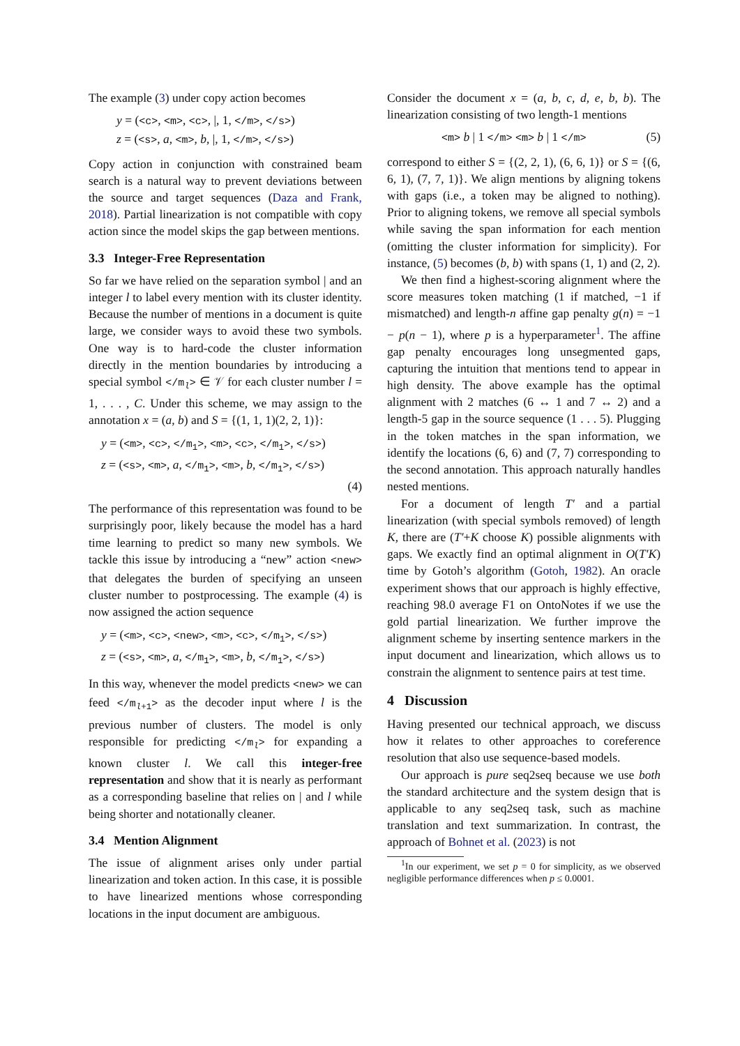The example (3) under copy action becomes
y = (<c>, <m>, <c>, |, 1, </m>, </s>)
z = (<s>, a, <m>, b, |, 1, </m>, </s>)
Copy action in conjunction with constrained beam search is a natural way to prevent deviations between the source and target sequences (Daza and Frank, 2018). Partial linearization is not compatible with copy action since the model skips the gap between mentions.
3.3 Integer-Free Representation
So far we have relied on the separation symbol | and an integer l to label every mention with its cluster identity. Because the number of mentions in a document is quite large, we consider ways to avoid these two symbols. One way is to hard-code the cluster information directly in the mention boundaries by introducing a special symbol </m<sub>l</sub>> ∈ 𝒱 for each cluster number l = 1, . . . , C. Under this scheme, we may assign to the annotation x = (a, b) and S = {(1, 1, 1)(2, 2, 1)}:
y = (<m>, <c>, </m<sub>1</sub>>, <m>, <c>, </m<sub>1</sub>>, </s>)
z = (<s>, <m>, a, </m<sub>1</sub>>, <m>, b, </m<sub>1</sub>>, </s>)
(4)
The performance of this representation was found to be surprisingly poor, likely because the model has a hard time learning to predict so many new symbols. We tackle this issue by introducing a “new” action <new> that delegates the burden of specifying an unseen cluster number to postprocessing. The example (4) is now assigned the action sequence
y = (<m>, <c>, <new>, <m>, <c>, </m<sub>1</sub>>, </s>)
z = (<s>, <m>, a, </m<sub>1</sub>>, <m>, b, </m<sub>1</sub>>, </s>)
In this way, whenever the model predicts <new> we can feed </m<sub>l+1</sub>> as the decoder input where l is the previous number of clusters. The model is only responsible for predicting </m<sub>l</sub>> for expanding a known cluster l. We call this integer-free representation and show that it is nearly as performant as a corresponding baseline that relies on | and l while being shorter and notationally cleaner.
3.4 Mention Alignment
The issue of alignment arises only under partial linearization and token action. In this case, it is possible to have linearized mentions whose corresponding locations in the input document are ambiguous.
Consider the document x = (a, b, c, d, e, b, b). The linearization consisting of two length-1 mentions
<m> b | 1 </m> <m> b | 1 </m> (5)
correspond to either S = {(2, 2, 1), (6, 6, 1)} or S = {(6, 6, 1), (7, 7, 1)}. We align mentions by aligning tokens with gaps (i.e., a token may be aligned to nothing). Prior to aligning tokens, we remove all special symbols while saving the span information for each mention (omitting the cluster information for simplicity). For instance, (5) becomes (b, b) with spans (1, 1) and (2, 2).
We then find a highest-scoring alignment where the score measures token matching (1 if matched, −1 if mismatched) and length-n affine gap penalty g(n) = −1 − p(n − 1), where p is a hyperparameter<sup>1</sup>. The affine gap penalty encourages long unsegmented gaps, capturing the intuition that mentions tend to appear in high density. The above example has the optimal alignment with 2 matches (6 ↔ 1 and 7 ↔ 2) and a length-5 gap in the source sequence (1 . . . 5). Plugging in the token matches in the span information, we identify the locations (6, 6) and (7, 7) corresponding to the second annotation. This approach naturally handles nested mentions.
For a document of length T′ and a partial linearization (with special symbols removed) of length K, there are (T′+K choose K) possible alignments with gaps. We exactly find an optimal alignment in O(T′K) time by Gotoh’s algorithm (Gotoh, 1982). An oracle experiment shows that our approach is highly effective, reaching 98.0 average F1 on OntoNotes if we use the gold partial linearization. We further improve the alignment scheme by inserting sentence markers in the input document and linearization, which allows us to constrain the alignment to sentence pairs at test time.
4 Discussion
Having presented our technical approach, we discuss how it relates to other approaches to coreference resolution that also use sequence-based models.
Our approach is pure seq2seq because we use both the standard architecture and the system design that is applicable to any seq2seq task, such as machine translation and text summarization. In contrast, the approach of Bohnet et al. (2023) is not
<sup>1</sup> In our experiment, we set p = 0 for simplicity, as we observed negligible performance differences when p ≤ 0.0001.